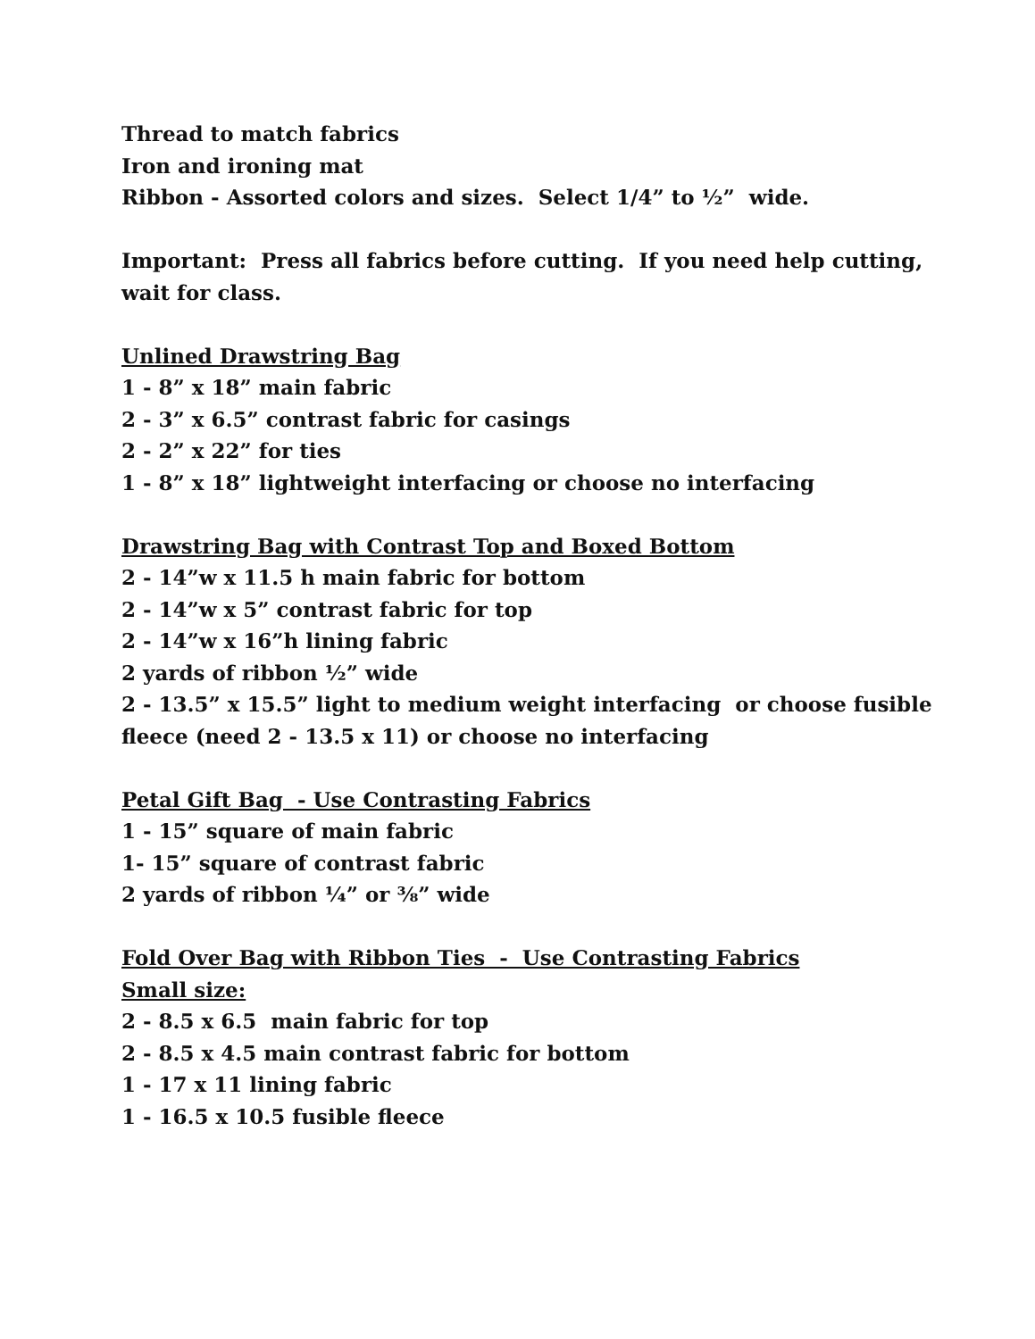Thread to match fabrics
Iron and ironing mat
Ribbon - Assorted colors and sizes. Select 1/4” to ½” wide.
Important: Press all fabrics before cutting. If you need help cutting, wait for class.
Unlined Drawstring Bag
1 - 8” x 18” main fabric
2 - 3” x 6.5” contrast fabric for casings
2 - 2” x 22” for ties
1 - 8” x 18” lightweight interfacing or choose no interfacing
Drawstring Bag with Contrast Top and Boxed Bottom
2 - 14”w x 11.5 h main fabric for bottom
2 - 14”w x 5” contrast fabric for top
2 - 14”w x 16”h lining fabric
2 yards of ribbon ½” wide
2 - 13.5” x 15.5” light to medium weight interfacing or choose fusible fleece (need 2 - 13.5 x 11) or choose no interfacing
Petal Gift Bag - Use Contrasting Fabrics
1 - 15” square of main fabric
1- 15” square of contrast fabric
2 yards of ribbon ¼” or ⅜” wide
Fold Over Bag with Ribbon Ties - Use Contrasting Fabrics
Small size:
2 - 8.5 x 6.5 main fabric for top
2 - 8.5 x 4.5 main contrast fabric for bottom
1 - 17 x 11 lining fabric
1 - 16.5 x 10.5 fusible fleece